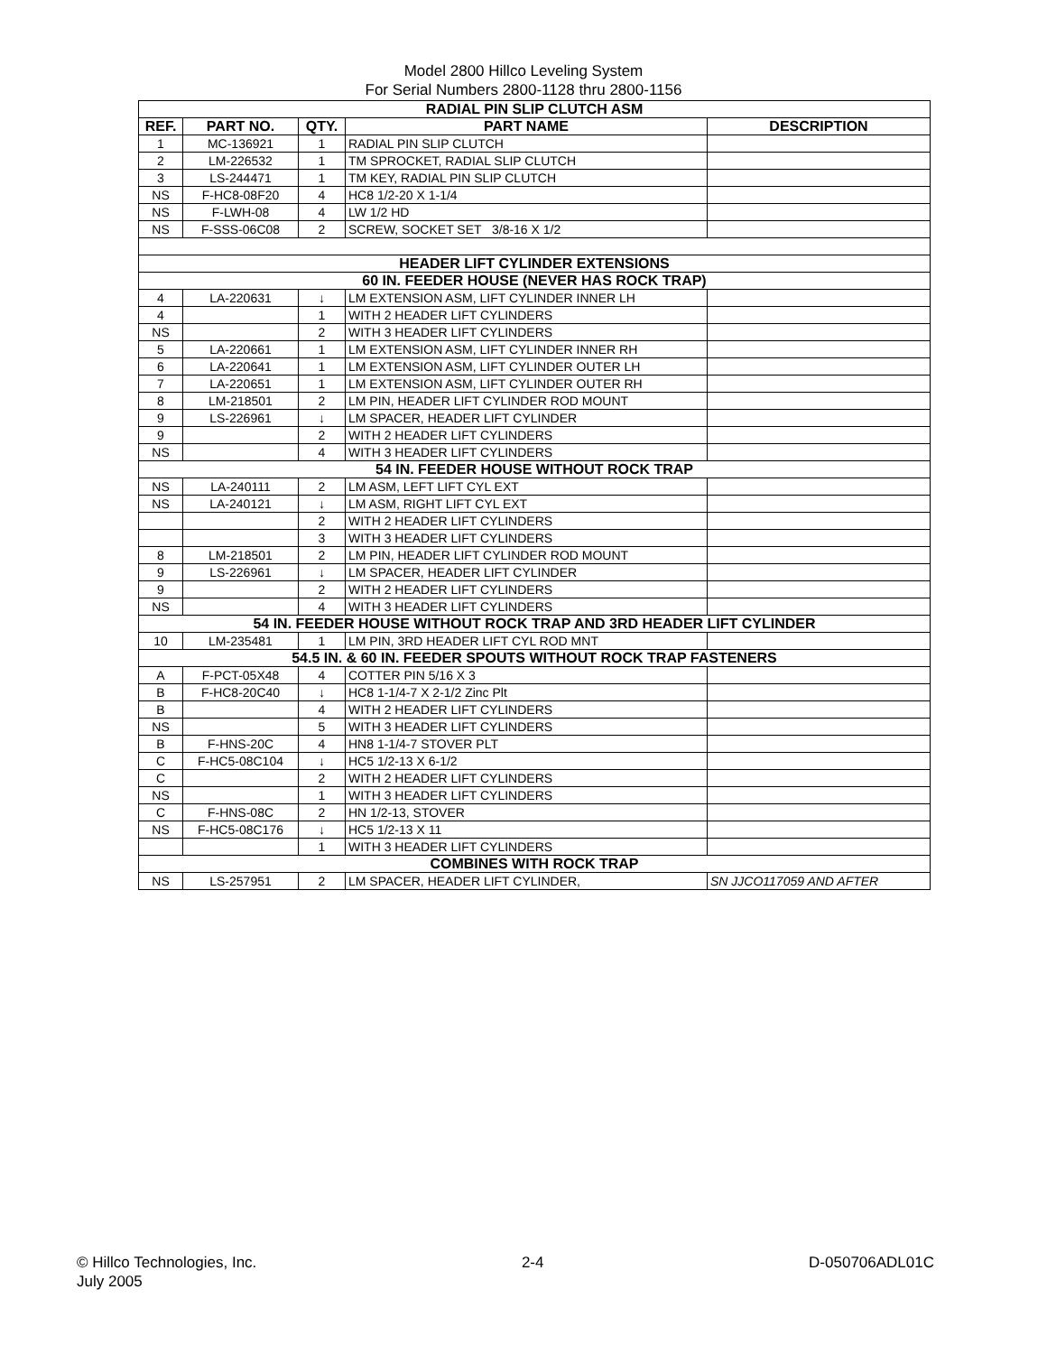Model 2800 Hillco Leveling System
For Serial Numbers 2800-1128 thru 2800-1156
| RADIAL PIN SLIP CLUTCH ASM | | | | |
| REF. | PART NO. | QTY. | PART NAME | DESCRIPTION |
| 1 | MC-136921 | 1 | RADIAL PIN SLIP CLUTCH | |
| 2 | LM-226532 | 1 | TM SPROCKET, RADIAL SLIP CLUTCH | |
| 3 | LS-244471 | 1 | TM KEY, RADIAL PIN SLIP CLUTCH | |
| NS | F-HC8-08F20 | 4 | HC8 1/2-20 X 1-1/4 | |
| NS | F-LWH-08 | 4 | LW 1/2 HD | |
| NS | F-SSS-06C08 | 2 | SCREW, SOCKET SET 3/8-16 X 1/2 | |
| HEADER LIFT CYLINDER EXTENSIONS | | | | |
| 60 IN. FEEDER HOUSE (NEVER HAS ROCK TRAP) | | | | |
| 4 | LA-220631 | ↓ | LM EXTENSION ASM, LIFT CYLINDER INNER LH | |
| 4 | | 1 | WITH 2 HEADER LIFT CYLINDERS | |
| NS | | 2 | WITH 3 HEADER LIFT CYLINDERS | |
| 5 | LA-220661 | 1 | LM EXTENSION ASM, LIFT CYLINDER INNER RH | |
| 6 | LA-220641 | 1 | LM EXTENSION ASM, LIFT CYLINDER OUTER LH | |
| 7 | LA-220651 | 1 | LM EXTENSION ASM, LIFT CYLINDER OUTER RH | |
| 8 | LM-218501 | 2 | LM PIN, HEADER LIFT CYLINDER ROD MOUNT | |
| 9 | LS-226961 | ↓ | LM SPACER, HEADER LIFT CYLINDER | |
| 9 | | 2 | WITH 2 HEADER LIFT CYLINDERS | |
| NS | | 4 | WITH 3 HEADER LIFT CYLINDERS | |
| 54 IN. FEEDER HOUSE WITHOUT ROCK TRAP | | | | |
| NS | LA-240111 | 2 | LM ASM, LEFT LIFT CYL EXT | |
| NS | LA-240121 | ↓ | LM ASM, RIGHT LIFT CYL EXT | |
| | | 2 | WITH 2 HEADER LIFT CYLINDERS | |
| | | 3 | WITH 3 HEADER LIFT CYLINDERS | |
| 8 | LM-218501 | 2 | LM PIN, HEADER LIFT CYLINDER ROD MOUNT | |
| 9 | LS-226961 | ↓ | LM SPACER, HEADER LIFT CYLINDER | |
| 9 | | 2 | WITH 2 HEADER LIFT CYLINDERS | |
| NS | | 4 | WITH 3 HEADER LIFT CYLINDERS | |
| 54 IN. FEEDER HOUSE WITHOUT ROCK TRAP AND 3RD HEADER LIFT CYLINDER | | | | |
| 10 | LM-235481 | 1 | LM PIN, 3RD HEADER LIFT CYL ROD MNT | |
| 54.5 IN. & 60 IN. FEEDER SPOUTS WITHOUT ROCK TRAP FASTENERS | | | | |
| A | F-PCT-05X48 | 4 | COTTER PIN 5/16 X 3 | |
| B | F-HC8-20C40 | ↓ | HC8 1-1/4-7 X 2-1/2 Zinc Plt | |
| B | | 4 | WITH 2 HEADER LIFT CYLINDERS | |
| NS | | 5 | WITH 3 HEADER LIFT CYLINDERS | |
| B | F-HNS-20C | 4 | HN8 1-1/4-7 STOVER PLT | |
| C | F-HC5-08C104 | ↓ | HC5 1/2-13 X 6-1/2 | |
| C | | 2 | WITH 2 HEADER LIFT CYLINDERS | |
| NS | | 1 | WITH 3 HEADER LIFT CYLINDERS | |
| C | F-HNS-08C | 2 | HN 1/2-13, STOVER | |
| NS | F-HC5-08C176 | ↓ | HC5 1/2-13 X 11 | |
| | | 1 | WITH 3 HEADER LIFT CYLINDERS | |
| COMBINES WITH ROCK TRAP | | | | |
| NS | LS-257951 | 2 | LM SPACER, HEADER LIFT CYLINDER, | SN JJCO117059 AND AFTER |
© Hillco Technologies, Inc.
July 2005
2-4 D-050706ADL01C